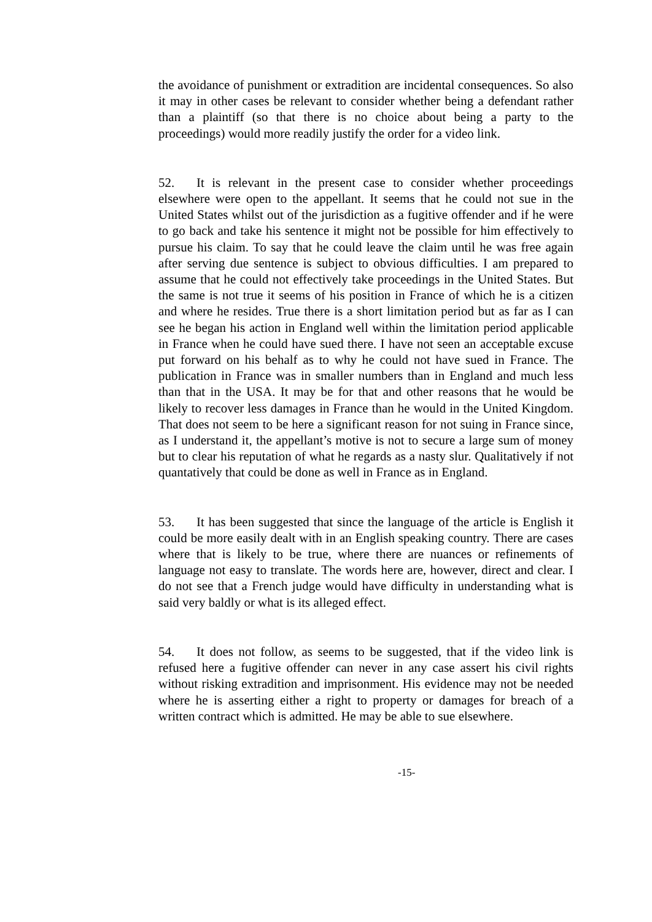the avoidance of punishment or extradition are incidental consequences. So also it may in other cases be relevant to consider whether being a defendant rather than a plaintiff (so that there is no choice about being a party to the proceedings) would more readily justify the order for a video link.
52. It is relevant in the present case to consider whether proceedings elsewhere were open to the appellant. It seems that he could not sue in the United States whilst out of the jurisdiction as a fugitive offender and if he were to go back and take his sentence it might not be possible for him effectively to pursue his claim. To say that he could leave the claim until he was free again after serving due sentence is subject to obvious difficulties. I am prepared to assume that he could not effectively take proceedings in the United States. But the same is not true it seems of his position in France of which he is a citizen and where he resides. True there is a short limitation period but as far as I can see he began his action in England well within the limitation period applicable in France when he could have sued there. I have not seen an acceptable excuse put forward on his behalf as to why he could not have sued in France. The publication in France was in smaller numbers than in England and much less than that in the USA. It may be for that and other reasons that he would be likely to recover less damages in France than he would in the United Kingdom. That does not seem to be here a significant reason for not suing in France since, as I understand it, the appellant’s motive is not to secure a large sum of money but to clear his reputation of what he regards as a nasty slur. Qualitatively if not quantatively that could be done as well in France as in England.
53. It has been suggested that since the language of the article is English it could be more easily dealt with in an English speaking country. There are cases where that is likely to be true, where there are nuances or refinements of language not easy to translate. The words here are, however, direct and clear. I do not see that a French judge would have difficulty in understanding what is said very baldly or what is its alleged effect.
54. It does not follow, as seems to be suggested, that if the video link is refused here a fugitive offender can never in any case assert his civil rights without risking extradition and imprisonment. His evidence may not be needed where he is asserting either a right to property or damages for breach of a written contract which is admitted. He may be able to sue elsewhere.
-15-